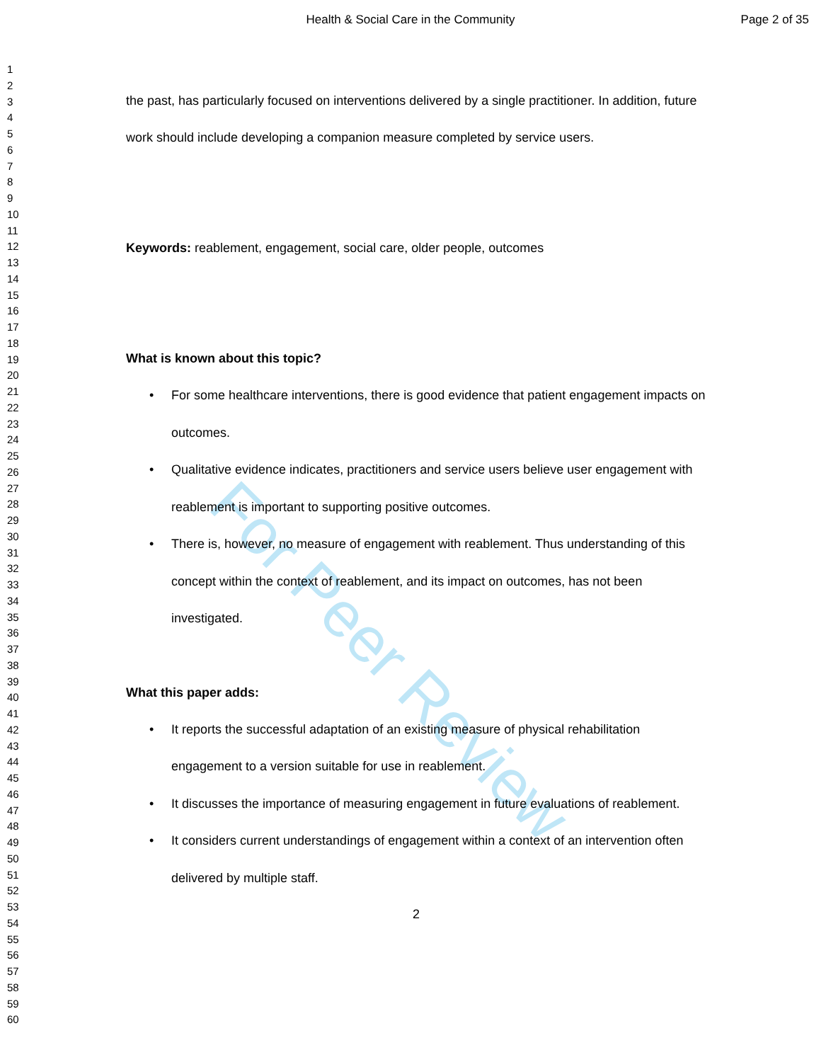Health & Social Care in the Community
Page 2 of 35
For Peer Review
1
2
3
4
5
6
7
8
9
10
11
12
13
14
15
16
17
18
19
20
21
22
23
24
25
26
27
28
29
30
31
32
33
34
35
36
37
38
39
40
41
42
43
44
45
46
47
48
49
50
51
52
53
54
55
56
57
58
59
60
the past, has particularly focused on interventions delivered by a single practitioner. In addition, future work should include developing a companion measure completed by service users.
Keywords: reablement, engagement, social care, older people, outcomes
What is known about this topic?
• For some healthcare interventions, there is good evidence that patient engagement impacts on outcomes.
• Qualitative evidence indicates, practitioners and service users believe user engagement with reablement is important to supporting positive outcomes.
• There is, however, no measure of engagement with reablement. Thus understanding of this concept within the context of reablement, and its impact on outcomes, has not been investigated.
What this paper adds:
• It reports the successful adaptation of an existing measure of physical rehabilitation engagement to a version suitable for use in reablement.
• It discusses the importance of measuring engagement in future evaluations of reablement.
• It considers current understandings of engagement within a context of an intervention often delivered by multiple staff.
2